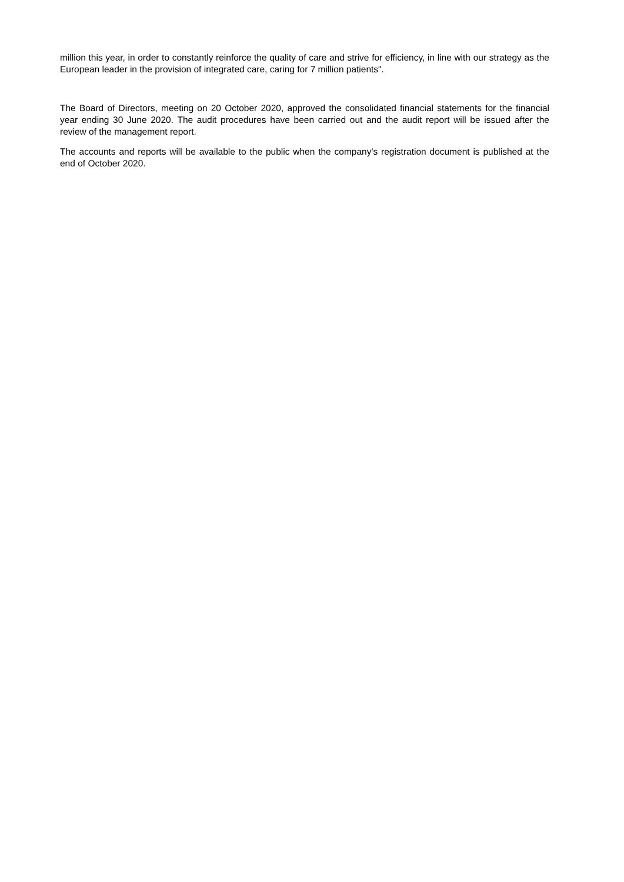million this year, in order to constantly reinforce the quality of care and strive for efficiency, in line with our strategy as the European leader in the provision of integrated care, caring for 7 million patients".
The Board of Directors, meeting on 20 October 2020, approved the consolidated financial statements for the financial year ending 30 June 2020. The audit procedures have been carried out and the audit report will be issued after the review of the management report.
The accounts and reports will be available to the public when the company's registration document is published at the end of October 2020.